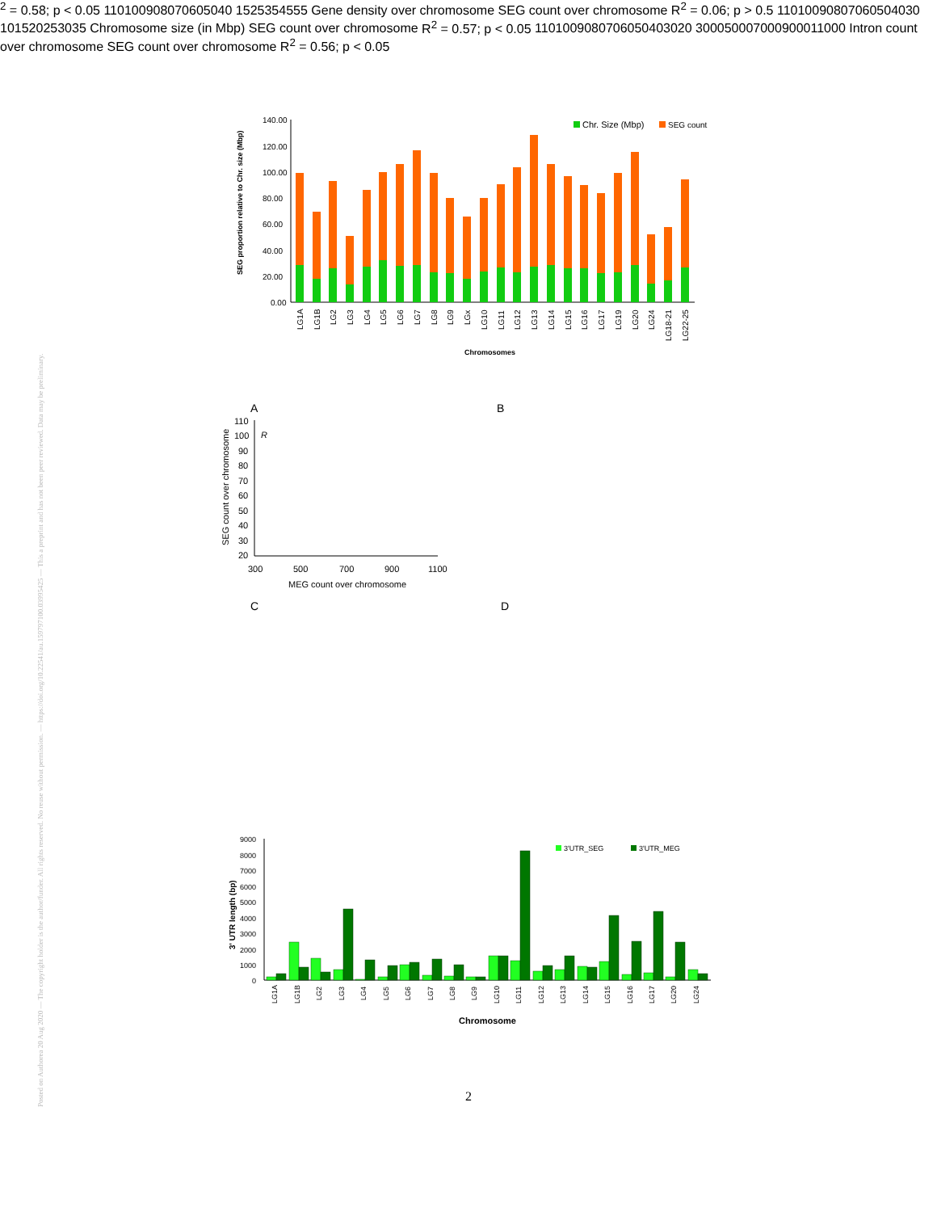Posted on Authorea 20 Aug 2020 — The copyright holder is the author/funder. All rights reserved. No reuse without permission. — https://doi.org/10.22541/au.159797100.03995425 — This a preprint and has not been peer reviewed. Data may be preliminary.
140.00
120.00
100.00
80.00
60.00
40.00
20.00
0.00
SEG proportion relative to Chr. size (Mbp)
Chr. Size (Mbp)
SEG count
LG1A
LG1B
LG2
LG3
LG4
LG5
LG6
LG7
LG8
LG9
LGx
LG10
LG11
LG12
LG13
LG14
LG15
LG16
LG17
LG19
LG20
LG24
LG18-21
LG22-25
Chromosomes
A
B
C
D
110
100
90
80
70
60
50
40
30
20
300
500
700
900
1100
MEG count over chromosome
SEG count over chromosome
R2 = 0.58; p < 0.05
110
100
90
80
70
60
50
40
15
25
35
45
55
Gene density over chromosome
SEG count over chromosome
R2 = 0.06; p > 0.5
110
100
90
80
70
60
50
40
30
10
15
20
25
30
35
Chromosome size (in Mbp)
SEG count over chromosome
R2 = 0.57; p < 0.05
110
100
90
80
70
60
50
40
30
20
3000
5000
7000
9000
11000
Intron count over chromosome
SEG count over chromosome
R2 = 0.56; p < 0.05
9000
8000
7000
6000
5000
4000
3000
2000
1000
0
3' UTR length (bp)
3'UTR_SEG
3'UTR_MEG
LG1A
LG1B
LG2
LG3
LG4
LG5
LG6
LG7
LG8
LG9
LG10
LG11
LG12
LG13
LG14
LG15
LG16
LG17
LG20
LG24
Chromosome
2